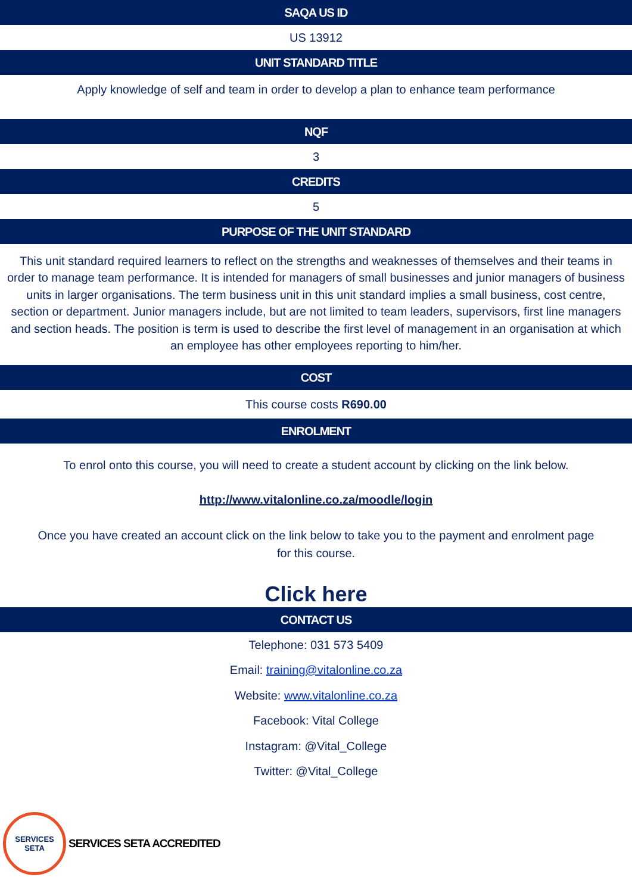SAQA US ID
US 13912
UNIT STANDARD TITLE
Apply knowledge of self and team in order to develop a plan to enhance team performance
NQF
3
CREDITS
5
PURPOSE OF THE UNIT STANDARD
This unit standard required learners to reflect on the strengths and weaknesses of themselves and their teams in order to manage team performance. It is intended for managers of small businesses and junior managers of business units in larger organisations. The term business unit in this unit standard implies a small business, cost centre, section or department. Junior managers include, but are not limited to team leaders, supervisors, first line managers and section heads. The position is term is used to describe the first level of management in an organisation at which an employee has other employees reporting to him/her.
COST
This course costs R690.00
ENROLMENT
To enrol onto this course, you will need to create a student account by clicking on the link below.
http://www.vitalonline.co.za/moodle/login
Once you have created an account click on the link below to take you to the payment and enrolment page for this course.
Click here
CONTACT US
Telephone: 031 573 5409
Email: training@vitalonline.co.za
Website: www.vitalonline.co.za
Facebook: Vital College
Instagram: @Vital_College
Twitter: @Vital_College
SERVICES
SETA
SERVICES SETA ACCREDITED